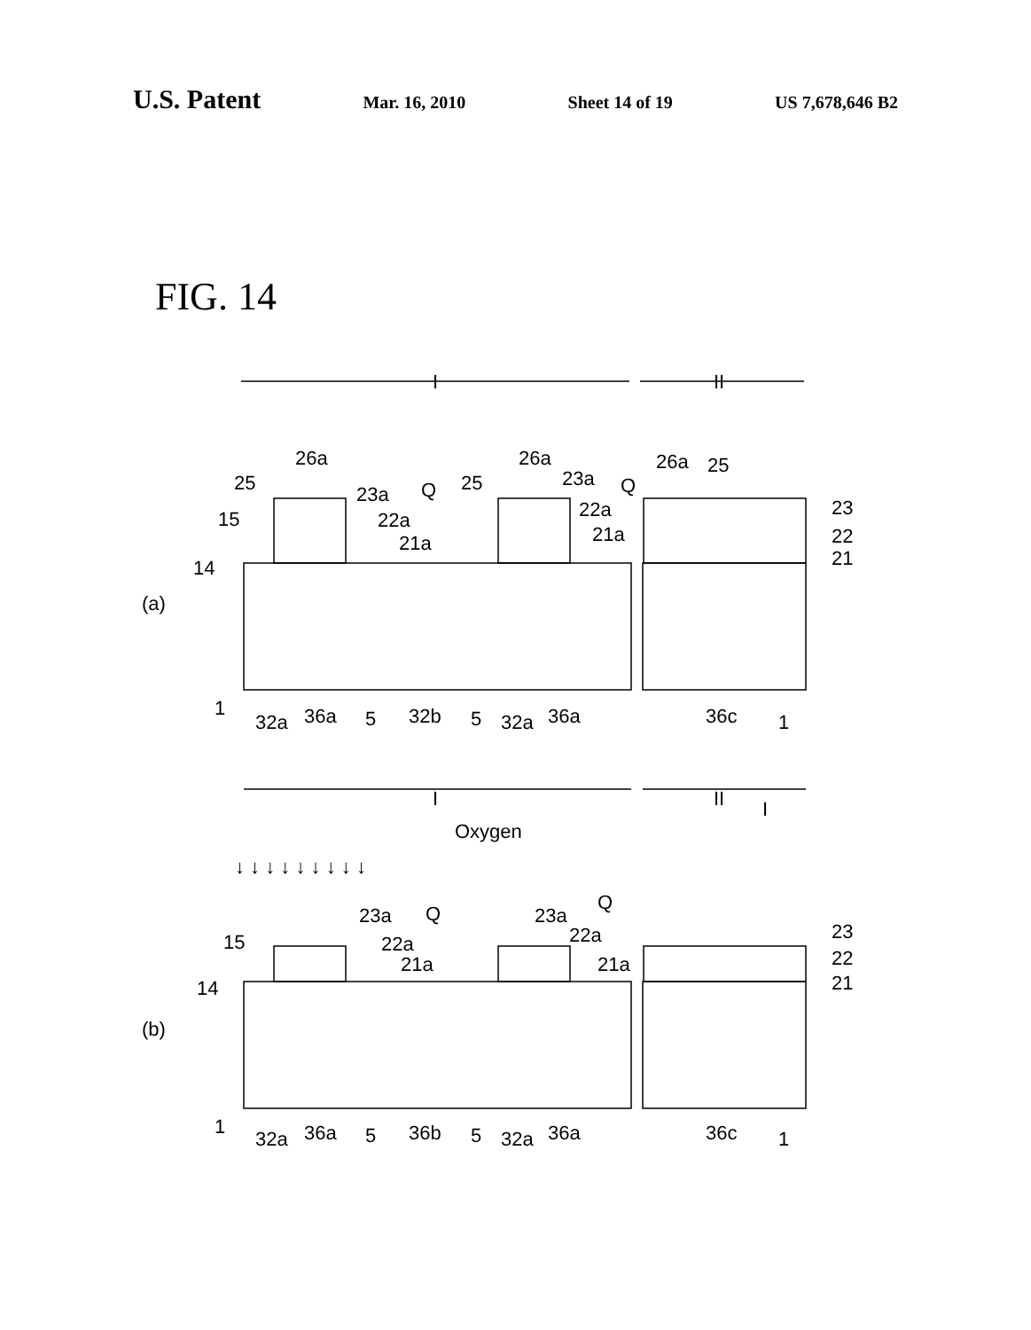U.S. Patent Mar. 16, 2010 Sheet 14 of 19 US 7,678,646 B2
FIG. 14
I
II
(a)
26a
26a
26a
25
25
25
Q
Q
23a
23a
23
22a
22a
22
21a
21a
21
15
14
1
32a
36a
5
32b
5
32a
36a
36c
1
I
I
II
Oxygen
↓ ↓ ↓ ↓ ↓ ↓ ↓ ↓ ↓
(b)
Q
Q
23a
23a
23
22a
22a
22
21a
21a
21
15
14
1
32a
36a
5
36b
5
32a
36a
36c
1